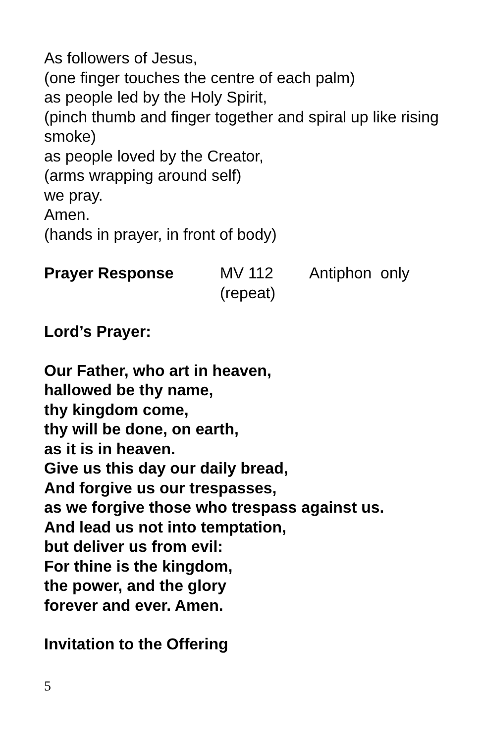As followers of Jesus,
(one finger touches the centre of each palm)
as people led by the Holy Spirit,
(pinch thumb and finger together and spiral up like rising smoke)
as people loved by the Creator,
(arms wrapping around self)
we pray.
Amen.
(hands in prayer, in front of body)
Prayer Response MV 112
(repeat) Antiphon only
Lord’s Prayer:
Our Father, who art in heaven,
hallowed be thy name,
thy kingdom come,
thy will be done, on earth,
as it is in heaven.
Give us this day our daily bread,
And forgive us our trespasses,
as we forgive those who trespass against us.
And lead us not into temptation,
but deliver us from evil:
For thine is the kingdom,
the power, and the glory
forever and ever. Amen.
Invitation to the Offering
5